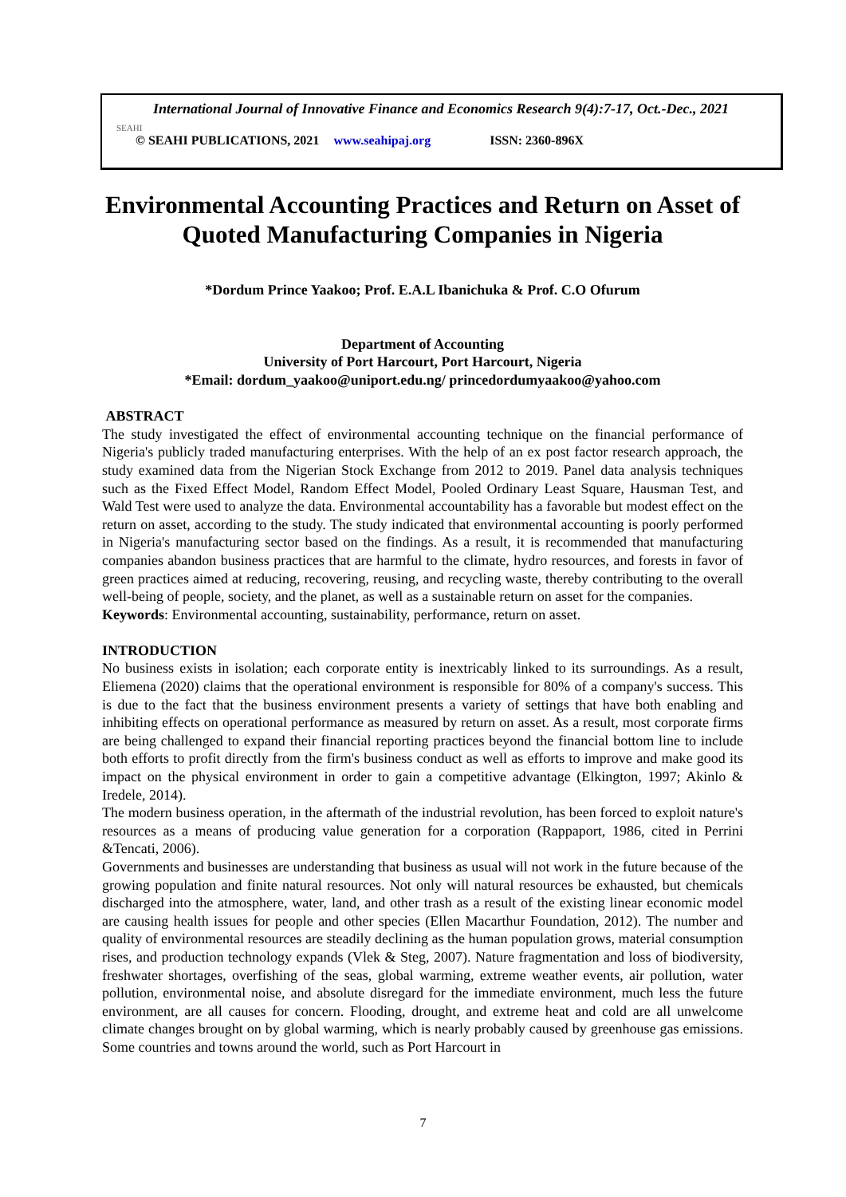International Journal of Innovative Finance and Economics Research 9(4):7-17, Oct.-Dec., 2021
SEAHI
© SEAHI PUBLICATIONS, 2021 www.seahipaj.org ISSN: 2360-896X
Environmental Accounting Practices and Return on Asset of Quoted Manufacturing Companies in Nigeria
*Dordum Prince Yaakoo; Prof. E.A.L Ibanichuka & Prof. C.O Ofurum
Department of Accounting
University of Port Harcourt, Port Harcourt, Nigeria
*Email: dordum_yaakoo@uniport.edu.ng/ princedordumyaakoo@yahoo.com
ABSTRACT
The study investigated the effect of environmental accounting technique on the financial performance of Nigeria's publicly traded manufacturing enterprises. With the help of an ex post factor research approach, the study examined data from the Nigerian Stock Exchange from 2012 to 2019. Panel data analysis techniques such as the Fixed Effect Model, Random Effect Model, Pooled Ordinary Least Square, Hausman Test, and Wald Test were used to analyze the data. Environmental accountability has a favorable but modest effect on the return on asset, according to the study. The study indicated that environmental accounting is poorly performed in Nigeria's manufacturing sector based on the findings. As a result, it is recommended that manufacturing companies abandon business practices that are harmful to the climate, hydro resources, and forests in favor of green practices aimed at reducing, recovering, reusing, and recycling waste, thereby contributing to the overall well-being of people, society, and the planet, as well as a sustainable return on asset for the companies.
Keywords: Environmental accounting, sustainability, performance, return on asset.
INTRODUCTION
No business exists in isolation; each corporate entity is inextricably linked to its surroundings. As a result, Eliemena (2020) claims that the operational environment is responsible for 80% of a company's success. This is due to the fact that the business environment presents a variety of settings that have both enabling and inhibiting effects on operational performance as measured by return on asset. As a result, most corporate firms are being challenged to expand their financial reporting practices beyond the financial bottom line to include both efforts to profit directly from the firm's business conduct as well as efforts to improve and make good its impact on the physical environment in order to gain a competitive advantage (Elkington, 1997; Akinlo & Iredele, 2014).
The modern business operation, in the aftermath of the industrial revolution, has been forced to exploit nature's resources as a means of producing value generation for a corporation (Rappaport, 1986, cited in Perrini &Tencati, 2006).
Governments and businesses are understanding that business as usual will not work in the future because of the growing population and finite natural resources. Not only will natural resources be exhausted, but chemicals discharged into the atmosphere, water, land, and other trash as a result of the existing linear economic model are causing health issues for people and other species (Ellen Macarthur Foundation, 2012). The number and quality of environmental resources are steadily declining as the human population grows, material consumption rises, and production technology expands (Vlek & Steg, 2007). Nature fragmentation and loss of biodiversity, freshwater shortages, overfishing of the seas, global warming, extreme weather events, air pollution, water pollution, environmental noise, and absolute disregard for the immediate environment, much less the future environment, are all causes for concern. Flooding, drought, and extreme heat and cold are all unwelcome climate changes brought on by global warming, which is nearly probably caused by greenhouse gas emissions. Some countries and towns around the world, such as Port Harcourt in
7